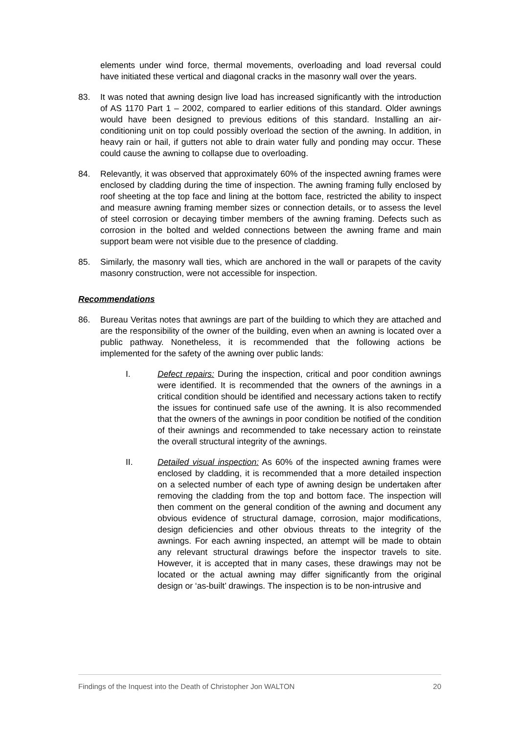elements under wind force, thermal movements, overloading and load reversal could have initiated these vertical and diagonal cracks in the masonry wall over the years.
83. It was noted that awning design live load has increased significantly with the introduction of AS 1170 Part 1 – 2002, compared to earlier editions of this standard. Older awnings would have been designed to previous editions of this standard. Installing an air-conditioning unit on top could possibly overload the section of the awning. In addition, in heavy rain or hail, if gutters not able to drain water fully and ponding may occur. These could cause the awning to collapse due to overloading.
84. Relevantly, it was observed that approximately 60% of the inspected awning frames were enclosed by cladding during the time of inspection. The awning framing fully enclosed by roof sheeting at the top face and lining at the bottom face, restricted the ability to inspect and measure awning framing member sizes or connection details, or to assess the level of steel corrosion or decaying timber members of the awning framing. Defects such as corrosion in the bolted and welded connections between the awning frame and main support beam were not visible due to the presence of cladding.
85. Similarly, the masonry wall ties, which are anchored in the wall or parapets of the cavity masonry construction, were not accessible for inspection.
Recommendations
86. Bureau Veritas notes that awnings are part of the building to which they are attached and are the responsibility of the owner of the building, even when an awning is located over a public pathway. Nonetheless, it is recommended that the following actions be implemented for the safety of the awning over public lands:
I. Defect repairs: During the inspection, critical and poor condition awnings were identified. It is recommended that the owners of the awnings in a critical condition should be identified and necessary actions taken to rectify the issues for continued safe use of the awning. It is also recommended that the owners of the awnings in poor condition be notified of the condition of their awnings and recommended to take necessary action to reinstate the overall structural integrity of the awnings.
II. Detailed visual inspection: As 60% of the inspected awning frames were enclosed by cladding, it is recommended that a more detailed inspection on a selected number of each type of awning design be undertaken after removing the cladding from the top and bottom face. The inspection will then comment on the general condition of the awning and document any obvious evidence of structural damage, corrosion, major modifications, design deficiencies and other obvious threats to the integrity of the awnings. For each awning inspected, an attempt will be made to obtain any relevant structural drawings before the inspector travels to site. However, it is accepted that in many cases, these drawings may not be located or the actual awning may differ significantly from the original design or ‘as-built’ drawings. The inspection is to be non-intrusive and
Findings of the Inquest into the Death of Christopher Jon WALTON 20